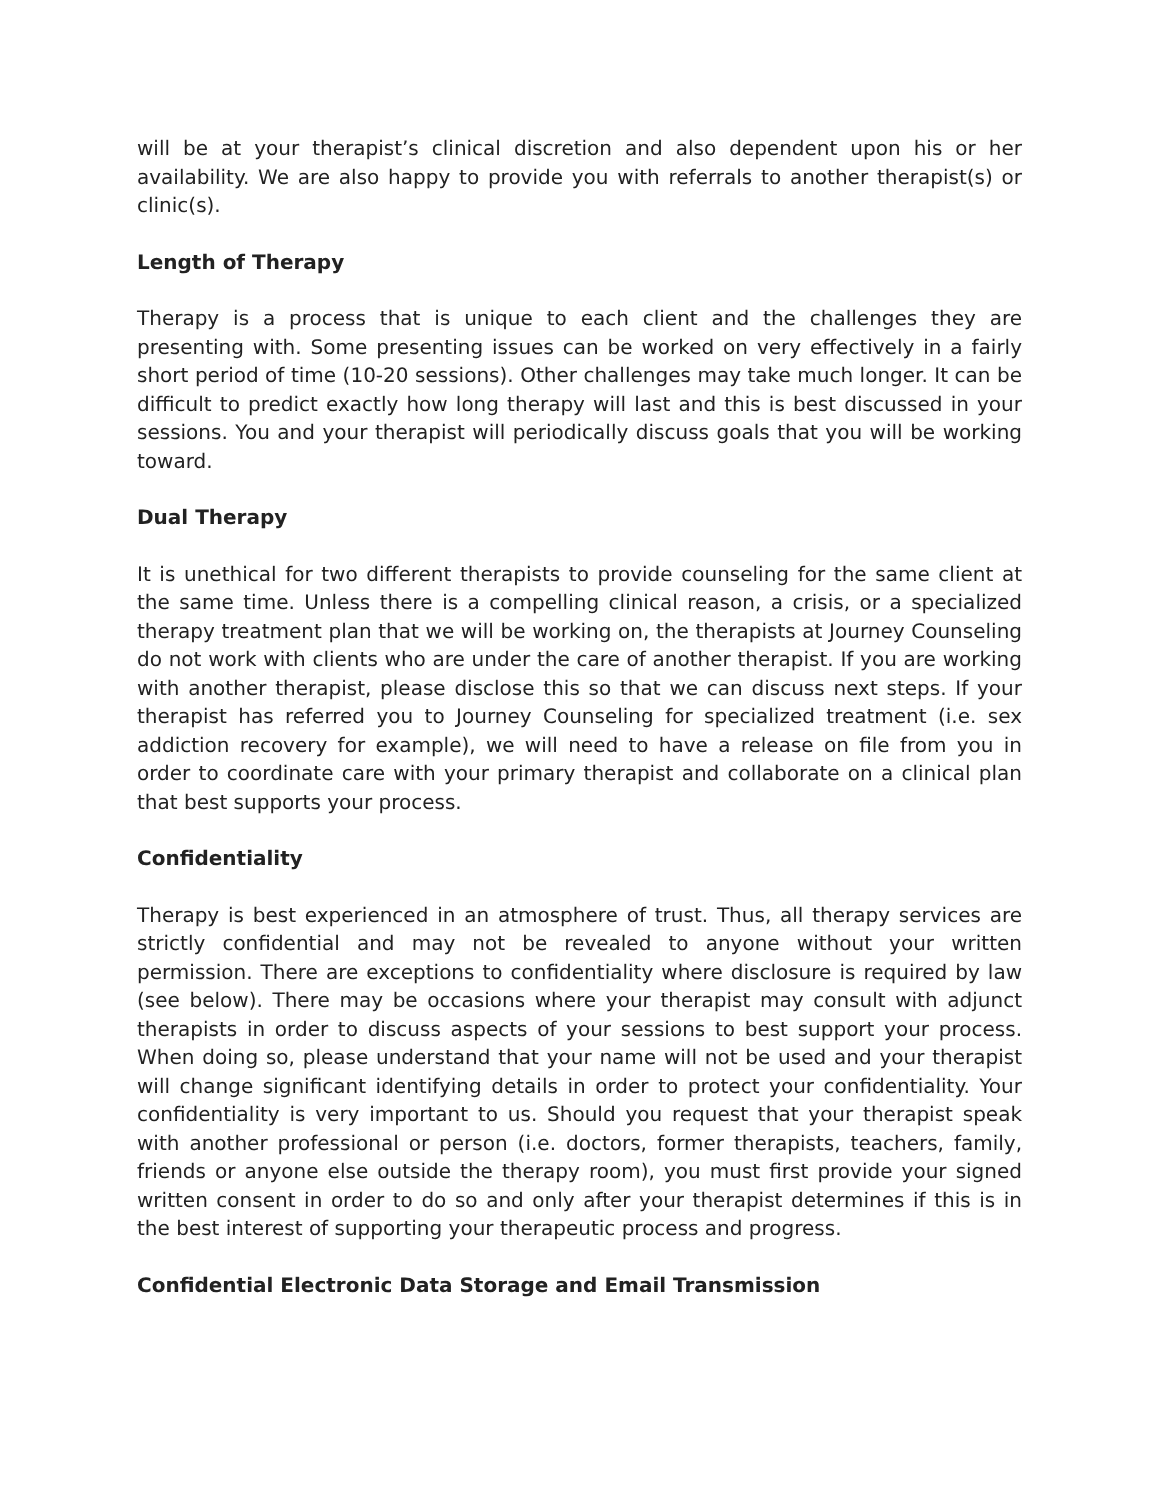will be at your therapist’s clinical discretion and also dependent upon his or her availability. We are also happy to provide you with referrals to another therapist(s) or clinic(s).
Length of Therapy
Therapy is a process that is unique to each client and the challenges they are presenting with. Some presenting issues can be worked on very effectively in a fairly short period of time (10-20 sessions). Other challenges may take much longer. It can be difficult to predict exactly how long therapy will last and this is best discussed in your sessions. You and your therapist will periodically discuss goals that you will be working toward.
Dual Therapy
It is unethical for two different therapists to provide counseling for the same client at the same time. Unless there is a compelling clinical reason, a crisis, or a specialized therapy treatment plan that we will be working on, the therapists at Journey Counseling do not work with clients who are under the care of another therapist. If you are working with another therapist, please disclose this so that we can discuss next steps. If your therapist has referred you to Journey Counseling for specialized treatment (i.e. sex addiction recovery for example), we will need to have a release on file from you in order to coordinate care with your primary therapist and collaborate on a clinical plan that best supports your process.
Confidentiality
Therapy is best experienced in an atmosphere of trust. Thus, all therapy services are strictly confidential and may not be revealed to anyone without your written permission. There are exceptions to confidentiality where disclosure is required by law (see below). There may be occasions where your therapist may consult with adjunct therapists in order to discuss aspects of your sessions to best support your process. When doing so, please understand that your name will not be used and your therapist will change significant identifying details in order to protect your confidentiality. Your confidentiality is very important to us. Should you request that your therapist speak with another professional or person (i.e. doctors, former therapists, teachers, family, friends or anyone else outside the therapy room), you must first provide your signed written consent in order to do so and only after your therapist determines if this is in the best interest of supporting your therapeutic process and progress.
Confidential Electronic Data Storage and Email Transmission